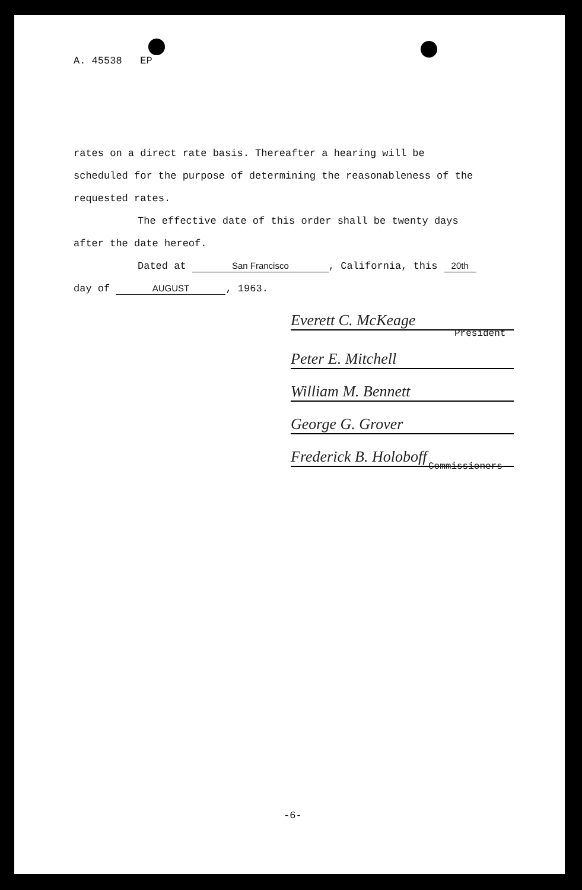A. 45538 EP
rates on a direct rate basis. Thereafter a hearing will be
scheduled for the purpose of determining the reasonableness of the
requested rates.
The effective date of this order shall be twenty days
after the date hereof.
Dated at San Francisco, California, this 20th
day of AUGUST, 1963.
Everett C. McKeage
President
Peter E. Mitchell
William M. Bennett
George G. Grover
Frederick B. Holoboff
Commissioners
-6-